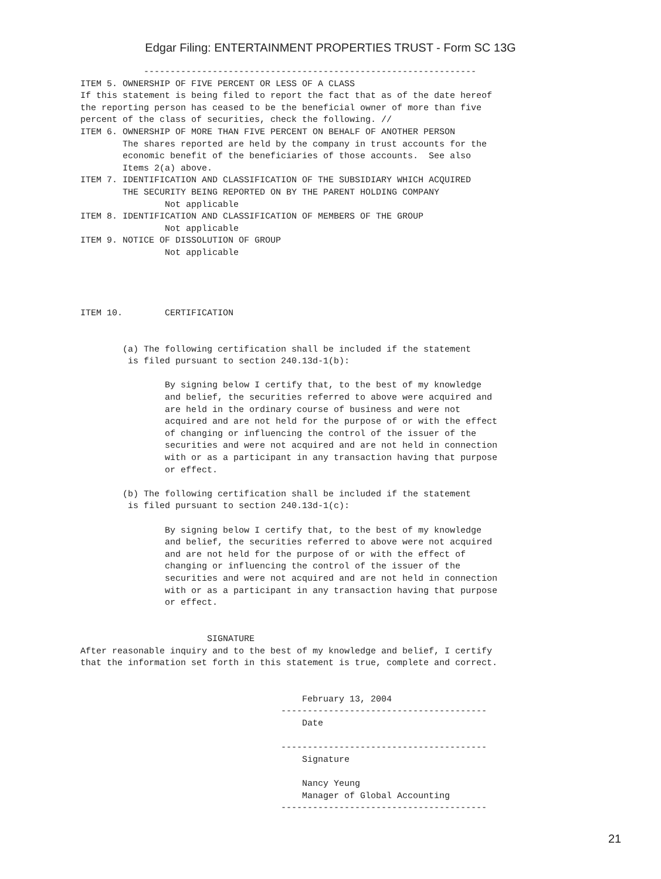Edgar Filing: ENTERTAINMENT PROPERTIES TRUST - Form SC 13G
            ---------------------------------------------------------------
ITEM 5. OWNERSHIP OF FIVE PERCENT OR LESS OF A CLASS
If this statement is being filed to report the fact that as of the date hereof
the reporting person has ceased to be the beneficial owner of more than five
percent of the class of securities, check the following. //
ITEM 6. OWNERSHIP OF MORE THAN FIVE PERCENT ON BEHALF OF ANOTHER PERSON
        The shares reported are held by the company in trust accounts for the
        economic benefit of the beneficiaries of those accounts.  See also
        Items 2(a) above.
ITEM 7. IDENTIFICATION AND CLASSIFICATION OF THE SUBSIDIARY WHICH ACQUIRED
        THE SECURITY BEING REPORTED ON BY THE PARENT HOLDING COMPANY
                Not applicable
ITEM 8. IDENTIFICATION AND CLASSIFICATION OF MEMBERS OF THE GROUP
                Not applicable
ITEM 9. NOTICE OF DISSOLUTION OF GROUP
                Not applicable




ITEM 10.        CERTIFICATION


        (a) The following certification shall be included if the statement
         is filed pursuant to section 240.13d-1(b):

                By signing below I certify that, to the best of my knowledge
                and belief, the securities referred to above were acquired and
                are held in the ordinary course of business and were not
                acquired and are not held for the purpose of or with the effect
                of changing or influencing the control of the issuer of the
                securities and were not acquired and are not held in connection
                with or as a participant in any transaction having that purpose
                or effect.

        (b) The following certification shall be included if the statement
         is filed pursuant to section 240.13d-1(c):

                By signing below I certify that, to the best of my knowledge
                and belief, the securities referred to above were not acquired
                and are not held for the purpose of or with the effect of
                changing or influencing the control of the issuer of the
                securities and were not acquired and are not held in connection
                with or as a participant in any transaction having that purpose
                or effect.


                        SIGNATURE
After reasonable inquiry and to the best of my knowledge and belief, I certify
that the information set forth in this statement is true, complete and correct.


                                          February 13, 2004
                                      ---------------------------------------
                                          Date

                                      ---------------------------------------
                                          Signature

                                          Nancy Yeung
                                          Manager of Global Accounting
                                      ---------------------------------------
21